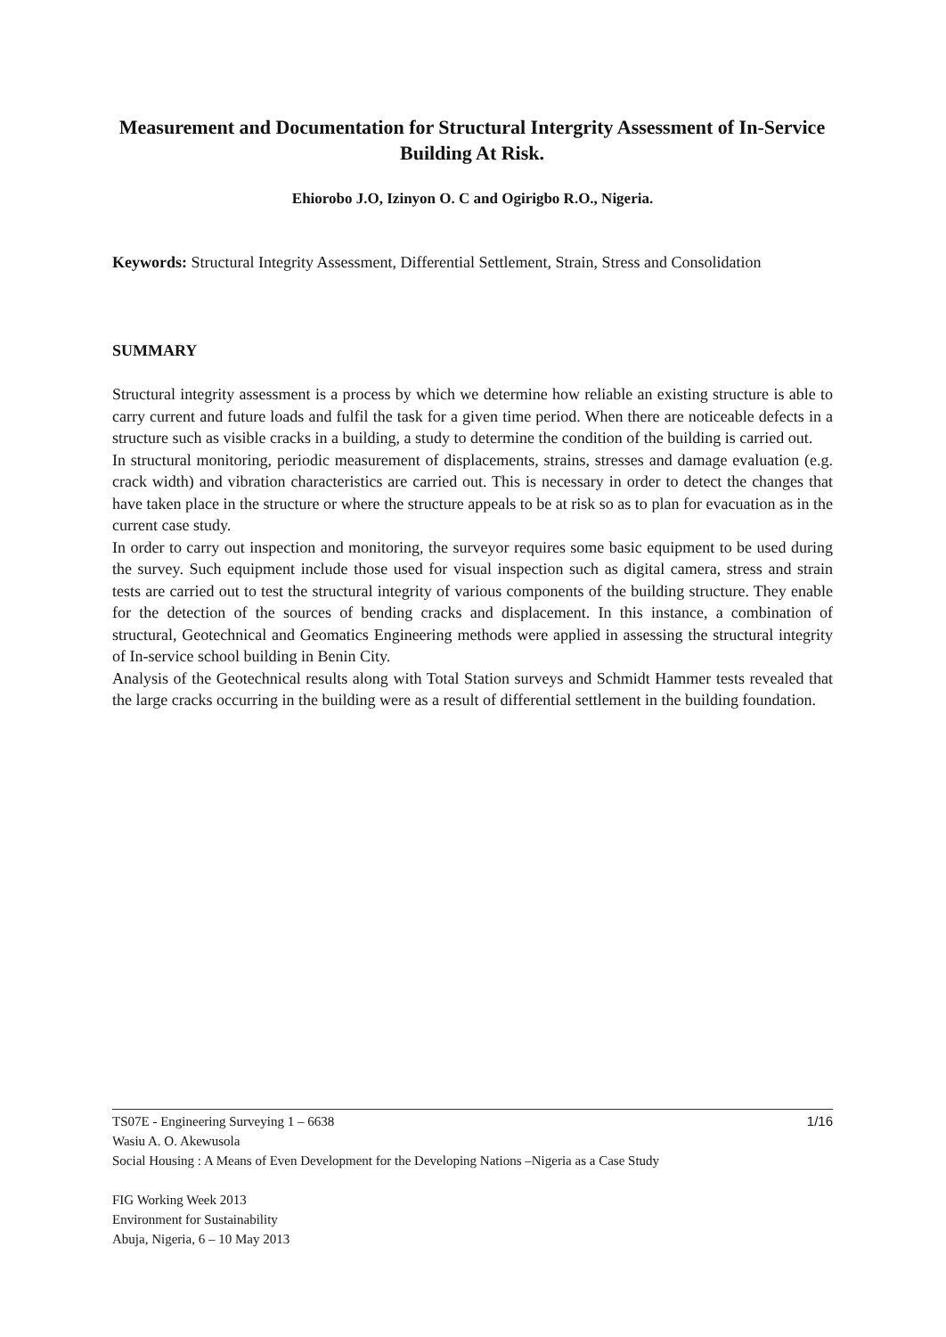Measurement and Documentation for Structural Intergrity Assessment of In-Service Building At Risk.
Ehiorobo J.O, Izinyon O. C and Ogirigbo R.O., Nigeria.
Keywords: Structural Integrity Assessment, Differential Settlement, Strain, Stress and Consolidation
SUMMARY
Structural integrity assessment is a process by which we determine how reliable an existing structure is able to carry current and future loads and fulfil the task for a given time period. When there are noticeable defects in a structure such as visible cracks in a building, a study to determine the condition of the building is carried out.
In structural monitoring, periodic measurement of displacements, strains, stresses and damage evaluation (e.g. crack width) and vibration characteristics are carried out. This is necessary in order to detect the changes that have taken place in the structure or where the structure appeals to be at risk so as to plan for evacuation as in the current case study.
In order to carry out inspection and monitoring, the surveyor requires some basic equipment to be used during the survey. Such equipment include those used for visual inspection such as digital camera, stress and strain tests are carried out to test the structural integrity of various components of the building structure. They enable for the detection of the sources of bending cracks and displacement. In this instance, a combination of structural, Geotechnical and Geomatics Engineering methods were applied in assessing the structural integrity of In-service school building in Benin City.
Analysis of the Geotechnical results along with Total Station surveys and Schmidt Hammer tests revealed that the large cracks occurring in the building were as a result of differential settlement in the building foundation.
1/16
TS07E - Engineering Surveying 1 – 6638
Wasiu A. O. Akewusola
Social Housing : A Means of Even Development for the Developing Nations –Nigeria as a Case Study
FIG Working Week 2013
Environment for Sustainability
Abuja, Nigeria, 6 – 10 May 2013